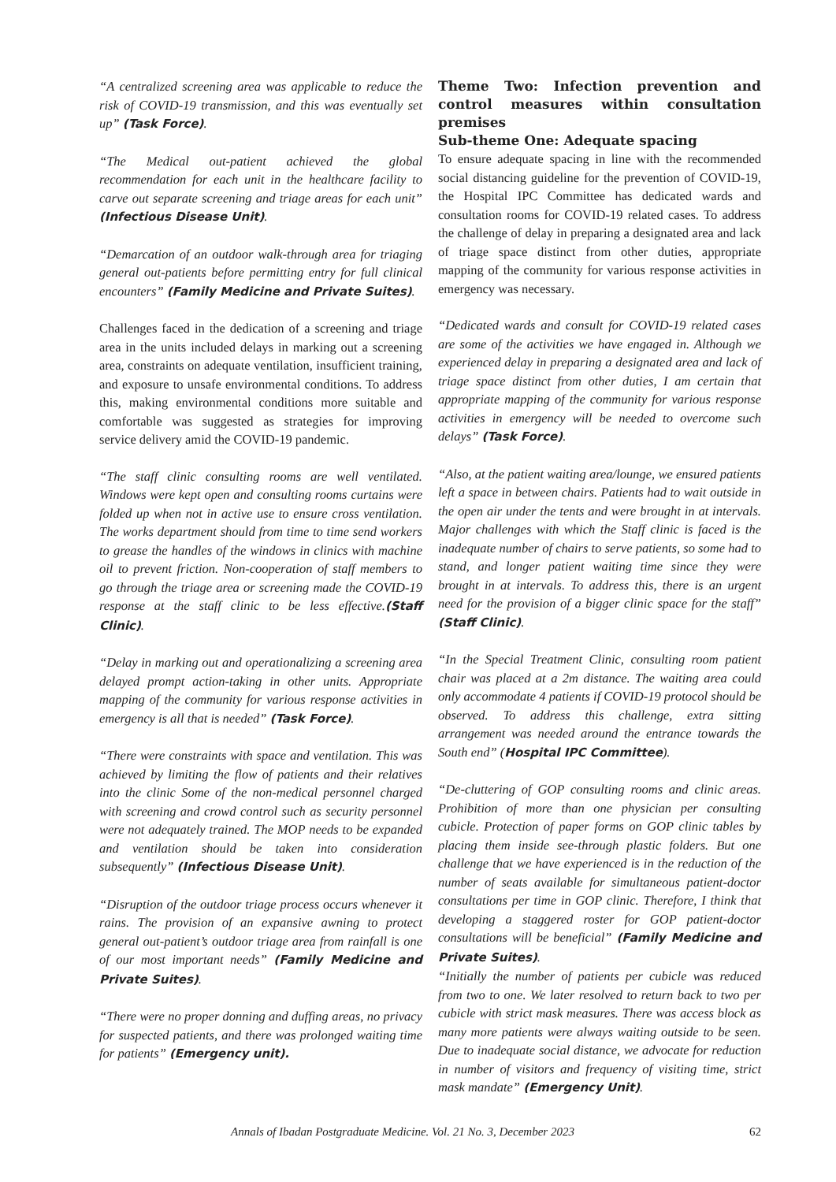“A centralized screening area was applicable to reduce the risk of COVID-19 transmission, and this was eventually set up” (Task Force).
“The Medical out-patient achieved the global recommendation for each unit in the healthcare facility to carve out separate screening and triage areas for each unit” (Infectious Disease Unit).
“Demarcation of an outdoor walk-through area for triaging general out-patients before permitting entry for full clinical encounters” (Family Medicine and Private Suites).
Challenges faced in the dedication of a screening and triage area in the units included delays in marking out a screening area, constraints on adequate ventilation, insufficient training, and exposure to unsafe environmental conditions. To address this, making environmental conditions more suitable and comfortable was suggested as strategies for improving service delivery amid the COVID-19 pandemic.
“The staff clinic consulting rooms are well ventilated. Windows were kept open and consulting rooms curtains were folded up when not in active use to ensure cross ventilation. The works department should from time to time send workers to grease the handles of the windows in clinics with machine oil to prevent friction. Non-cooperation of staff members to go through the triage area or screening made the COVID-19 response at the staff clinic to be less effective.(Staff Clinic).
“Delay in marking out and operationalizing a screening area delayed prompt action-taking in other units. Appropriate mapping of the community for various response activities in emergency is all that is needed” (Task Force).
“There were constraints with space and ventilation. This was achieved by limiting the flow of patients and their relatives into the clinic Some of the non-medical personnel charged with screening and crowd control such as security personnel were not adequately trained. The MOP needs to be expanded and ventilation should be taken into consideration subsequently” (Infectious Disease Unit).
“Disruption of the outdoor triage process occurs whenever it rains. The provision of an expansive awning to protect general out-patient’s outdoor triage area from rainfall is one of our most important needs” (Family Medicine and Private Suites).
“There were no proper donning and duffing areas, no privacy for suspected patients, and there was prolonged waiting time for patients” (Emergency unit).
Theme Two: Infection prevention and control measures within consultation premises
Sub-theme One: Adequate spacing
To ensure adequate spacing in line with the recommended social distancing guideline for the prevention of COVID-19, the Hospital IPC Committee has dedicated wards and consultation rooms for COVID-19 related cases. To address the challenge of delay in preparing a designated area and lack of triage space distinct from other duties, appropriate mapping of the community for various response activities in emergency was necessary.
“Dedicated wards and consult for COVID-19 related cases are some of the activities we have engaged in. Although we experienced delay in preparing a designated area and lack of triage space distinct from other duties, I am certain that appropriate mapping of the community for various response activities in emergency will be needed to overcome such delays” (Task Force).
“Also, at the patient waiting area/lounge, we ensured patients left a space in between chairs. Patients had to wait outside in the open air under the tents and were brought in at intervals. Major challenges with which the Staff clinic is faced is the inadequate number of chairs to serve patients, so some had to stand, and longer patient waiting time since they were brought in at intervals. To address this, there is an urgent need for the provision of a bigger clinic space for the staff” (Staff Clinic).
“In the Special Treatment Clinic, consulting room patient chair was placed at a 2m distance. The waiting area could only accommodate 4 patients if COVID-19 protocol should be observed. To address this challenge, extra sitting arrangement was needed around the entrance towards the South end” (Hospital IPC Committee).
“De-cluttering of GOP consulting rooms and clinic areas. Prohibition of more than one physician per consulting cubicle. Protection of paper forms on GOP clinic tables by placing them inside see-through plastic folders. But one challenge that we have experienced is in the reduction of the number of seats available for simultaneous patient-doctor consultations per time in GOP clinic. Therefore, I think that developing a staggered roster for GOP patient-doctor consultations will be beneficial” (Family Medicine and Private Suites).
“Initially the number of patients per cubicle was reduced from two to one. We later resolved to return back to two per cubicle with strict mask measures. There was access block as many more patients were always waiting outside to be seen. Due to inadequate social distance, we advocate for reduction in number of visitors and frequency of visiting time, strict mask mandate” (Emergency Unit).
62 Annals of Ibadan Postgraduate Medicine. Vol. 21 No. 3, December 2023